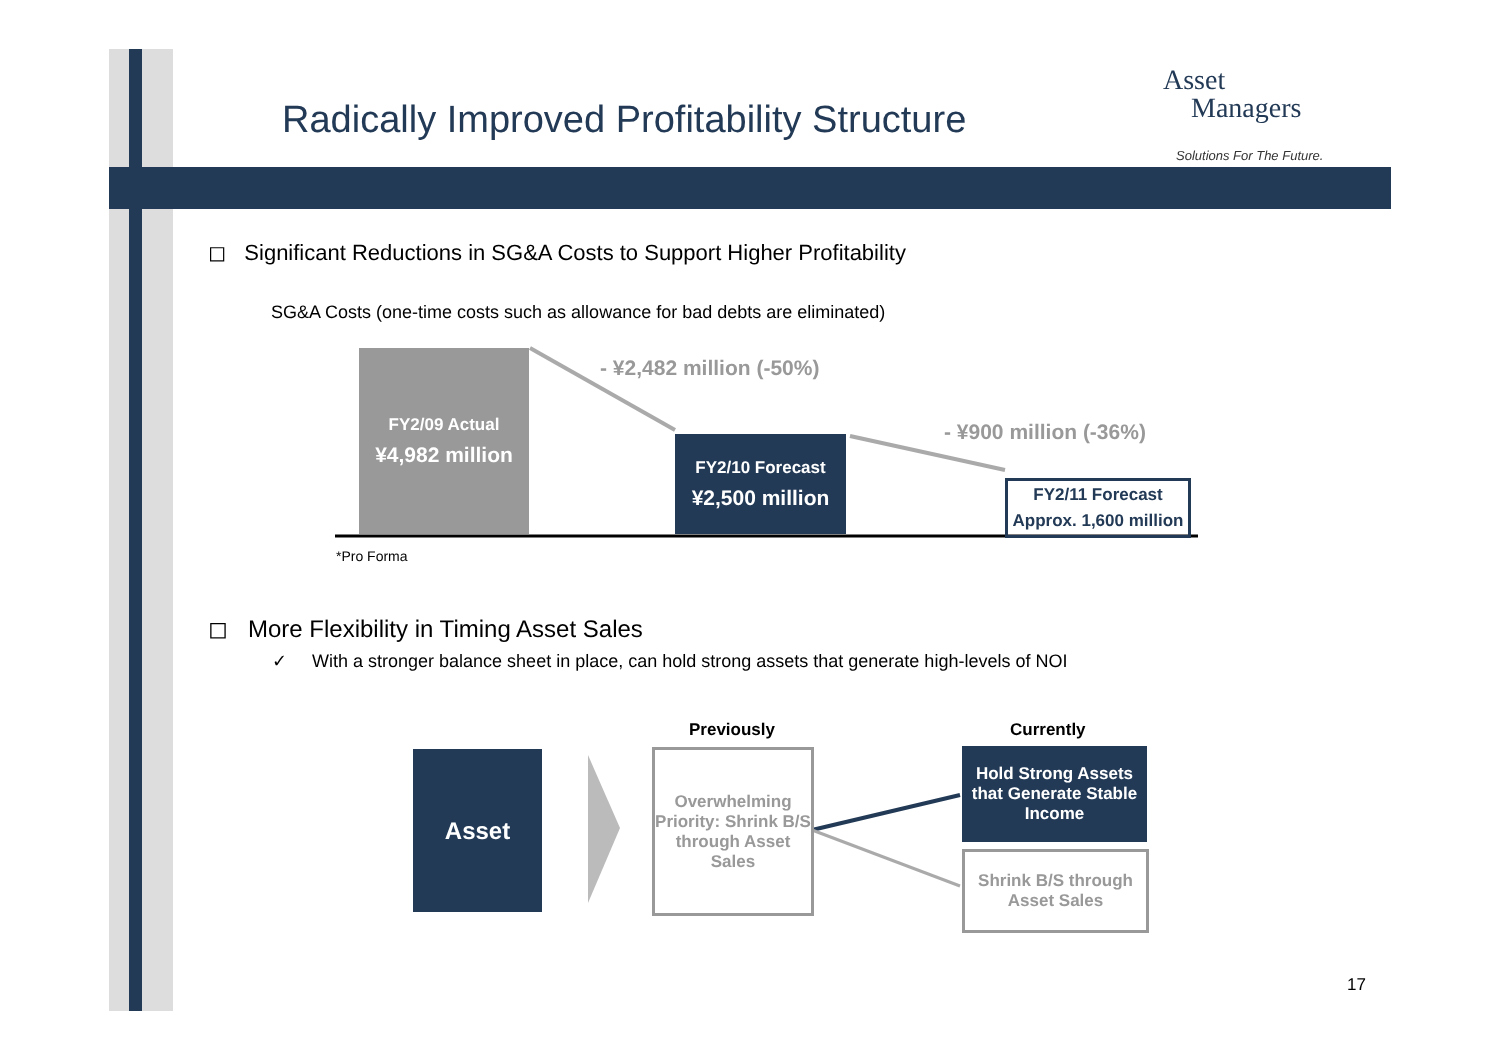Radically Improved Profitability Structure
Asset
Managers
Solutions For The Future.
◻ Significant Reductions in SG&A Costs to Support Higher Profitability
SG&A Costs (one-time costs such as allowance for bad debts are eliminated)
FY2/09 Actual
¥4,982 million
- ¥2,482 million (-50%)
FY2/10 Forecast
¥2,500 million
- ¥900 million (-36%)
FY2/11 Forecast
Approx. 1,600 million
*Pro Forma
◻ More Flexibility in Timing Asset Sales
✓ With a stronger balance sheet in place, can hold strong assets that generate high-levels of NOI
Previously Currently
Asset
Overwhelming Priority: Shrink B/S through Asset Sales
Hold Strong Assets that Generate Stable Income
Shrink B/S through Asset Sales
17